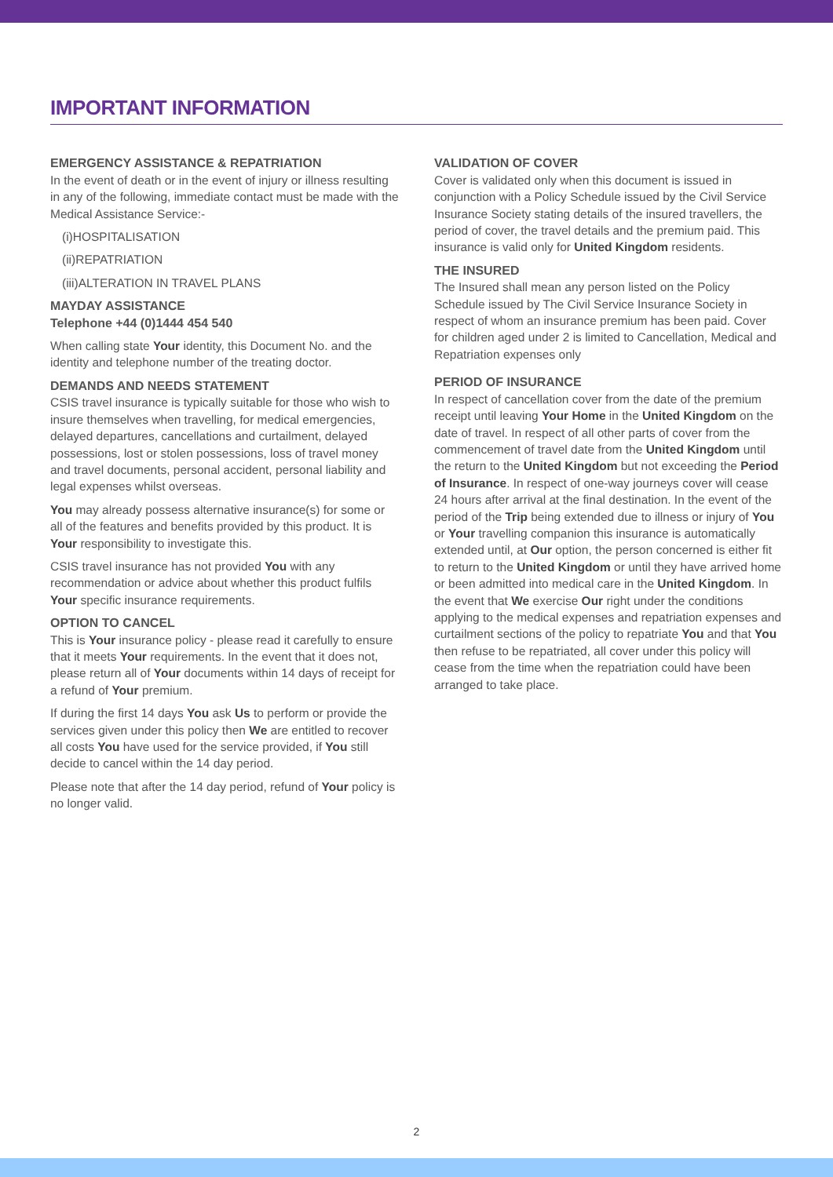IMPORTANT INFORMATION
EMERGENCY ASSISTANCE & REPATRIATION
In the event of death or in the event of injury or illness resulting in any of the following, immediate contact must be made with the Medical Assistance Service:-
(i)HOSPITALISATION
(ii)REPATRIATION
(iii)ALTERATION IN TRAVEL PLANS
MAYDAY ASSISTANCE
Telephone +44 (0)1444 454 540
When calling state Your identity, this Document No. and the identity and telephone number of the treating doctor.
DEMANDS AND NEEDS STATEMENT
CSIS travel insurance is typically suitable for those who wish to insure themselves when travelling, for medical emergencies, delayed departures, cancellations and curtailment, delayed possessions, lost or stolen possessions, loss of travel money and travel documents, personal accident, personal liability and legal expenses whilst overseas.
You may already possess alternative insurance(s) for some or all of the features and benefits provided by this product. It is Your responsibility to investigate this.
CSIS travel insurance has not provided You with any recommendation or advice about whether this product fulfils Your specific insurance requirements.
OPTION TO CANCEL
This is Your insurance policy - please read it carefully to ensure that it meets Your requirements. In the event that it does not, please return all of Your documents within 14 days of receipt for a refund of Your premium.
If during the first 14 days You ask Us to perform or provide the services given under this policy then We are entitled to recover all costs You have used for the service provided, if You still decide to cancel within the 14 day period.
Please note that after the 14 day period, refund of Your policy is no longer valid.
VALIDATION OF COVER
Cover is validated only when this document is issued in conjunction with a Policy Schedule issued by the Civil Service Insurance Society stating details of the insured travellers, the period of cover, the travel details and the premium paid. This insurance is valid only for United Kingdom residents.
THE INSURED
The Insured shall mean any person listed on the Policy Schedule issued by The Civil Service Insurance Society in respect of whom an insurance premium has been paid. Cover for children aged under 2 is limited to Cancellation, Medical and Repatriation expenses only
PERIOD OF INSURANCE
In respect of cancellation cover from the date of the premium receipt until leaving Your Home in the United Kingdom on the date of travel. In respect of all other parts of cover from the commencement of travel date from the United Kingdom until the return to the United Kingdom but not exceeding the Period of Insurance. In respect of one-way journeys cover will cease 24 hours after arrival at the final destination. In the event of the period of the Trip being extended due to illness or injury of You or Your travelling companion this insurance is automatically extended until, at Our option, the person concerned is either fit to return to the United Kingdom or until they have arrived home or been admitted into medical care in the United Kingdom. In the event that We exercise Our right under the conditions applying to the medical expenses and repatriation expenses and curtailment sections of the policy to repatriate You and that You then refuse to be repatriated, all cover under this policy will cease from the time when the repatriation could have been arranged to take place.
2